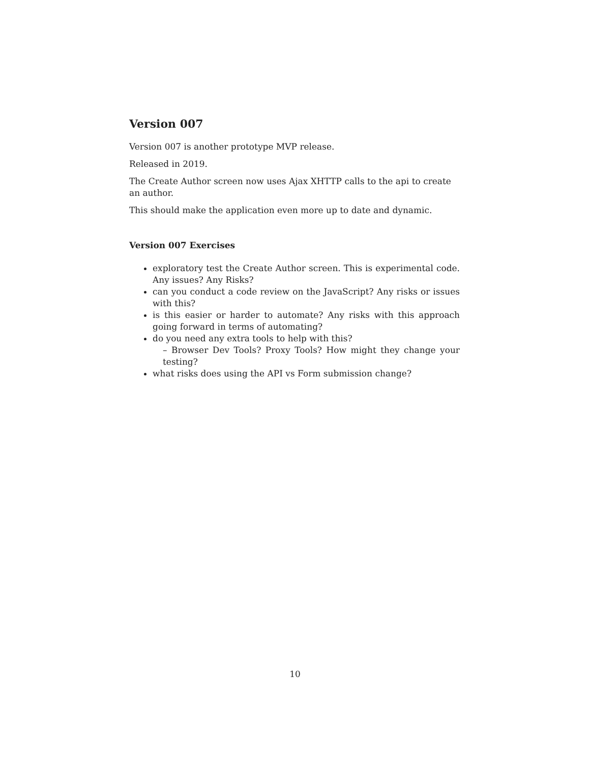Version 007
Version 007 is another prototype MVP release.
Released in 2019.
The Create Author screen now uses Ajax XHTTP calls to the api to create an author.
This should make the application even more up to date and dynamic.
Version 007 Exercises
exploratory test the Create Author screen. This is experimental code. Any issues? Any Risks?
can you conduct a code review on the JavaScript? Any risks or issues with this?
is this easier or harder to automate? Any risks with this approach going forward in terms of automating?
do you need any extra tools to help with this?
– Browser Dev Tools? Proxy Tools? How might they change your testing?
what risks does using the API vs Form submission change?
10